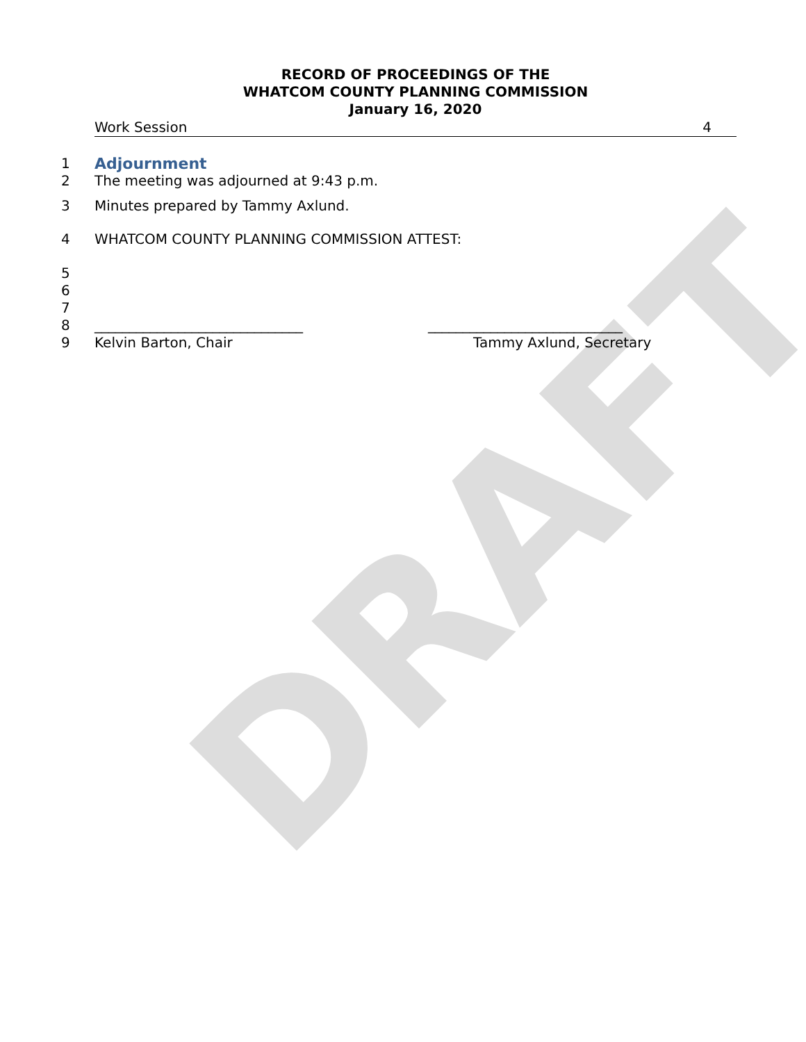DRAFT
RECORD OF PROCEEDINGS OF THE
WHATCOM COUNTY PLANNING COMMISSION
January 16, 2020
Work Session 4
1 Adjournment
2 The meeting was adjourned at 9:43 p.m.
3 Minutes prepared by Tammy Axlund.
4 WHATCOM COUNTY PLANNING COMMISSION ATTEST:
5
6
7
8 ______________________________ ____________________________
9 Kelvin Barton, Chair Tammy Axlund, Secretary